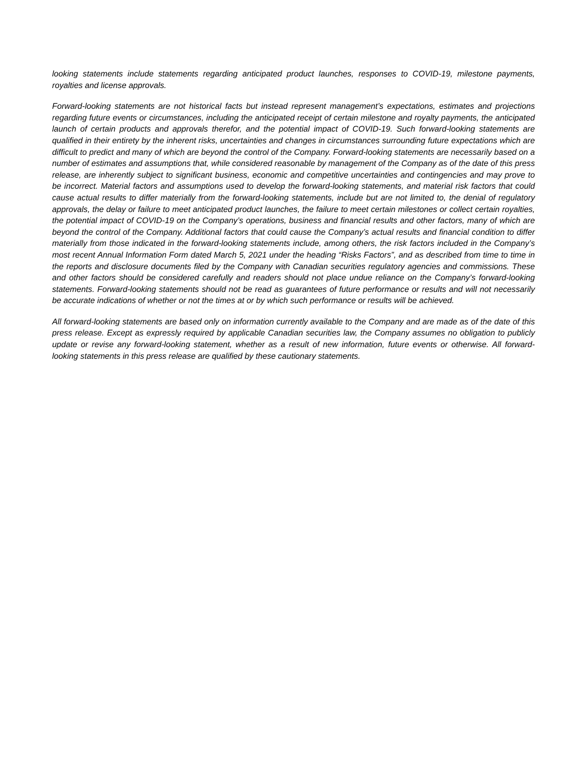looking statements include statements regarding anticipated product launches, responses to COVID-19, milestone payments, royalties and license approvals.
Forward-looking statements are not historical facts but instead represent management’s expectations, estimates and projections regarding future events or circumstances, including the anticipated receipt of certain milestone and royalty payments, the anticipated launch of certain products and approvals therefor, and the potential impact of COVID-19. Such forward-looking statements are qualified in their entirety by the inherent risks, uncertainties and changes in circumstances surrounding future expectations which are difficult to predict and many of which are beyond the control of the Company. Forward-looking statements are necessarily based on a number of estimates and assumptions that, while considered reasonable by management of the Company as of the date of this press release, are inherently subject to significant business, economic and competitive uncertainties and contingencies and may prove to be incorrect. Material factors and assumptions used to develop the forward-looking statements, and material risk factors that could cause actual results to differ materially from the forward-looking statements, include but are not limited to, the denial of regulatory approvals, the delay or failure to meet anticipated product launches, the failure to meet certain milestones or collect certain royalties, the potential impact of COVID-19 on the Company’s operations, business and financial results and other factors, many of which are beyond the control of the Company. Additional factors that could cause the Company’s actual results and financial condition to differ materially from those indicated in the forward-looking statements include, among others, the risk factors included in the Company’s most recent Annual Information Form dated March 5, 2021 under the heading “Risks Factors”, and as described from time to time in the reports and disclosure documents filed by the Company with Canadian securities regulatory agencies and commissions. These and other factors should be considered carefully and readers should not place undue reliance on the Company’s forward-looking statements. Forward-looking statements should not be read as guarantees of future performance or results and will not necessarily be accurate indications of whether or not the times at or by which such performance or results will be achieved.
All forward-looking statements are based only on information currently available to the Company and are made as of the date of this press release. Except as expressly required by applicable Canadian securities law, the Company assumes no obligation to publicly update or revise any forward-looking statement, whether as a result of new information, future events or otherwise. All forward-looking statements in this press release are qualified by these cautionary statements.